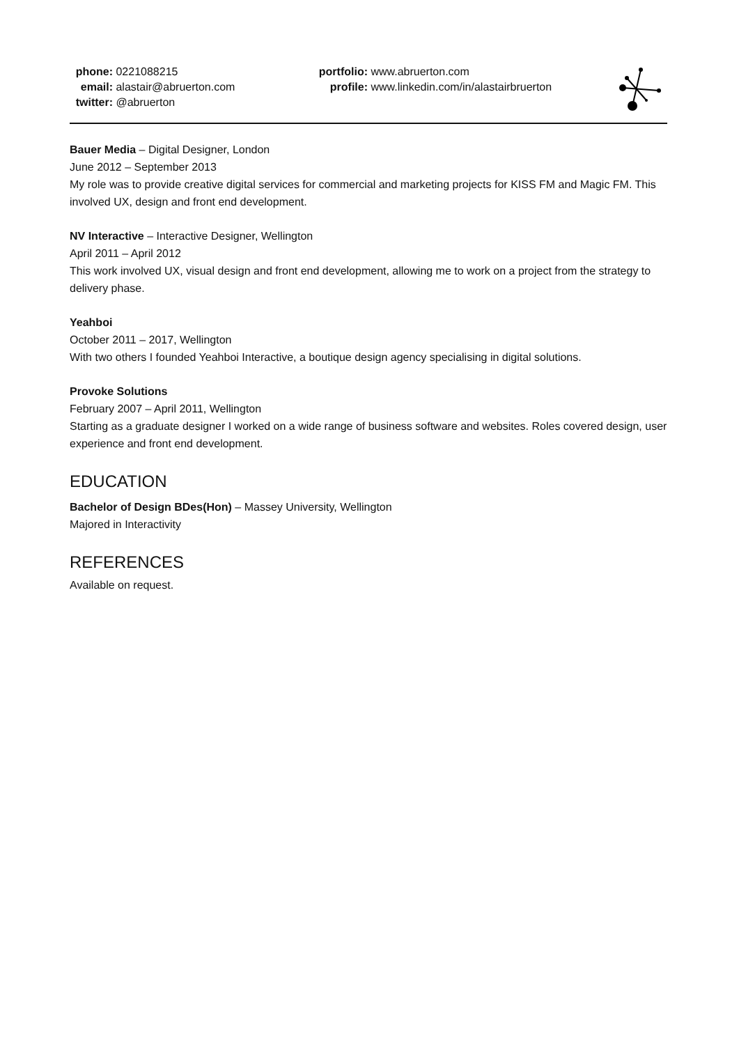phone: 0221088215
email: alastair@abruerton.com
twitter: @abruerton
portfolio: www.abruerton.com
profile: www.linkedin.com/in/alastairbruerton
Bauer Media – Digital Designer, London
June 2012 – September 2013
My role was to provide creative digital services for commercial and marketing projects for KISS FM and Magic FM. This involved UX, design and front end development.
NV Interactive – Interactive Designer, Wellington
April 2011 – April 2012
This work involved UX, visual design and front end development, allowing me to work on a project from the strategy to delivery phase.
Yeahboi
October 2011 – 2017, Wellington
With two others I founded Yeahboi Interactive, a boutique design agency specialising in digital solutions.
Provoke Solutions
February 2007 – April 2011, Wellington
Starting as a graduate designer I worked on a wide range of business software and websites. Roles covered design, user experience and front end development.
EDUCATION
Bachelor of Design BDes(Hon) – Massey University, Wellington
Majored in Interactivity
REFERENCES
Available on request.